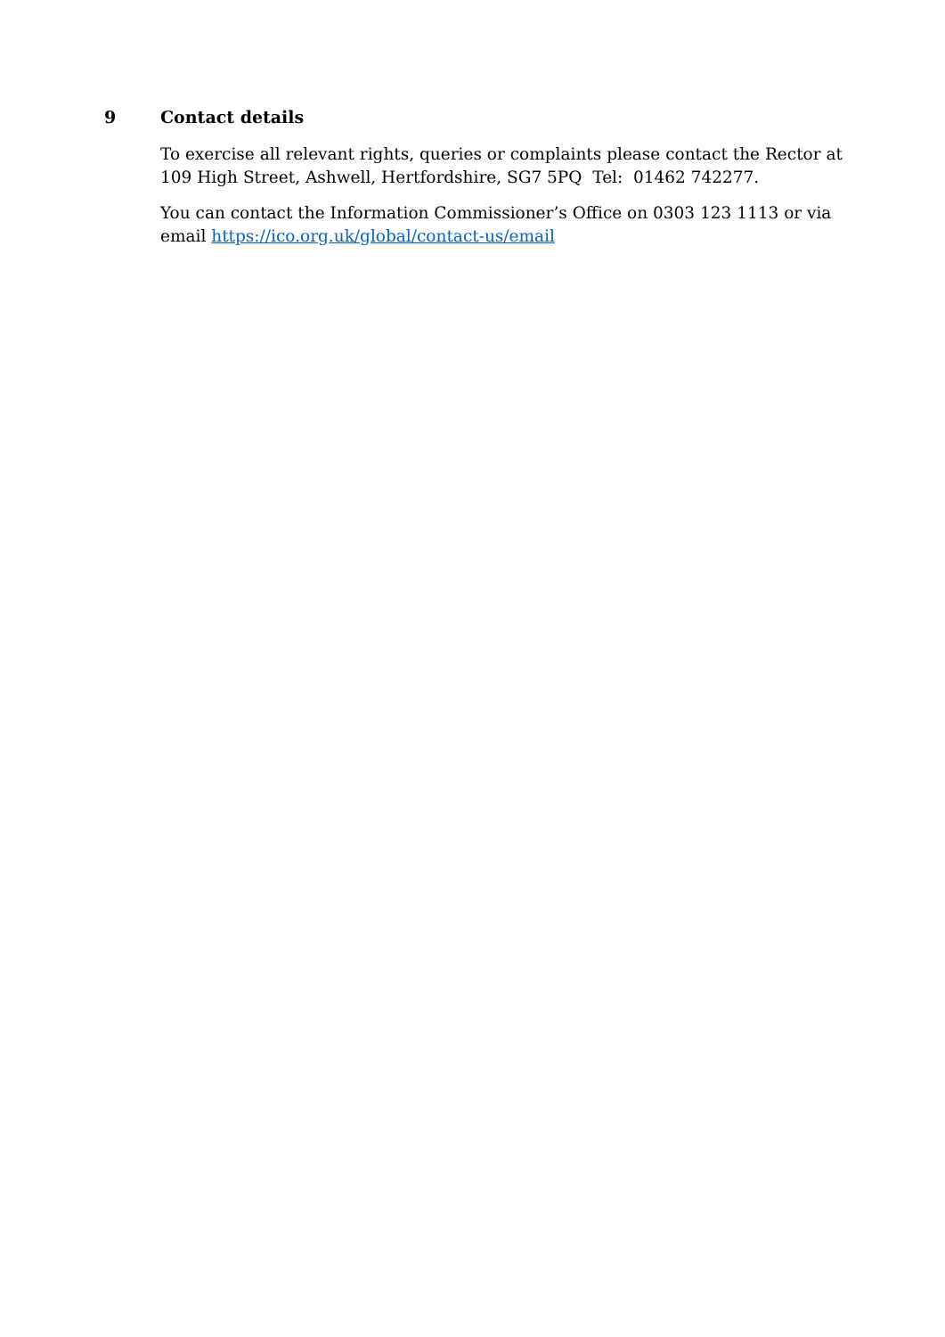9 Contact details
To exercise all relevant rights, queries or complaints please contact the Rector at 109 High Street, Ashwell, Hertfordshire, SG7 5PQ Tel: 01462 742277.
You can contact the Information Commissioner’s Office on 0303 123 1113 or via email https://ico.org.uk/global/contact-us/email